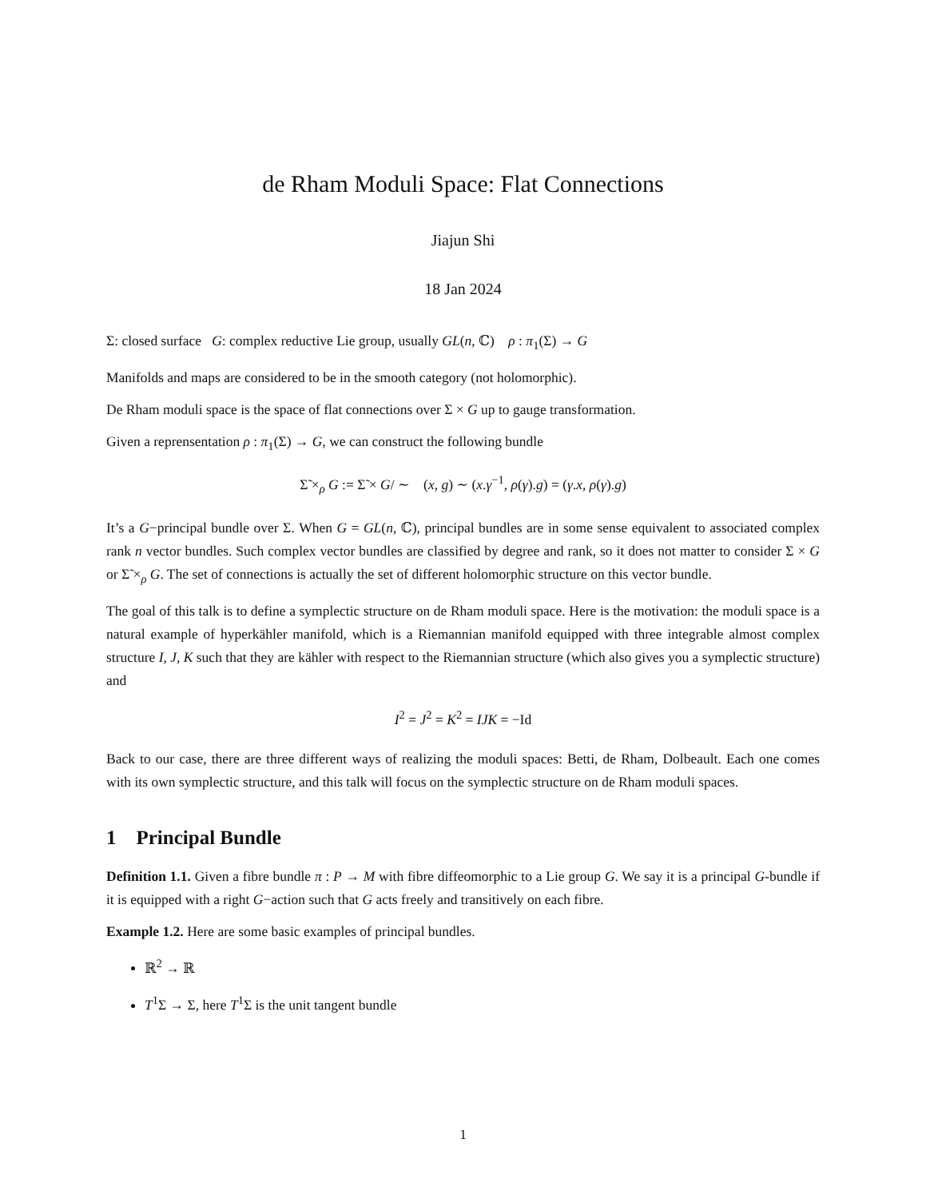de Rham Moduli Space: Flat Connections
Jiajun Shi
18 Jan 2024
Σ: closed surface G: complex reductive Lie group, usually GL(n, ℂ) ρ : π<sub>1</sub>(Σ) → G
Manifolds and maps are considered to be in the smooth category (not holomorphic).
De Rham moduli space is the space of flat connections over Σ × G up to gauge transformation.
Given a reprensentation ρ : π<sub>1</sub>(Σ) → G, we can construct the following bundle
Σ̃ ×<sub>ρ</sub> G := Σ̃ × G/ ∼ (x, g) ∼ (x.γ<sup>−1</sup>, ρ(γ).g) = (γ.x, ρ(γ).g)
It’s a G−principal bundle over Σ. When G = GL(n, ℂ), principal bundles are in some sense equivalent to associated complex rank n vector bundles. Such complex vector bundles are classified by degree and rank, so it does not matter to consider Σ × G or Σ̃ ×<sub>ρ</sub> G. The set of connections is actually the set of different holomorphic structure on this vector bundle.
The goal of this talk is to define a symplectic structure on de Rham moduli space. Here is the motivation: the moduli space is a natural example of hyperkähler manifold, which is a Riemannian manifold equipped with three integrable almost complex structure I, J, K such that they are kähler with respect to the Riemannian structure (which also gives you a symplectic structure) and
I<sup>2</sup> = J<sup>2</sup> = K<sup>2</sup> = IJK = −Id
Back to our case, there are three different ways of realizing the moduli spaces: Betti, de Rham, Dolbeault. Each one comes with its own symplectic structure, and this talk will focus on the symplectic structure on de Rham moduli spaces.
1 Principal Bundle
Definition 1.1. Given a fibre bundle π : P → M with fibre diffeomorphic to a Lie group G. We say it is a principal G-bundle if it is equipped with a right G−action such that G acts freely and transitively on each fibre.
Example 1.2. Here are some basic examples of principal bundles.
ℝ<sup>2</sup> → ℝ
T<sup>1</sup>Σ → Σ, here T<sup>1</sup>Σ is the unit tangent bundle
1